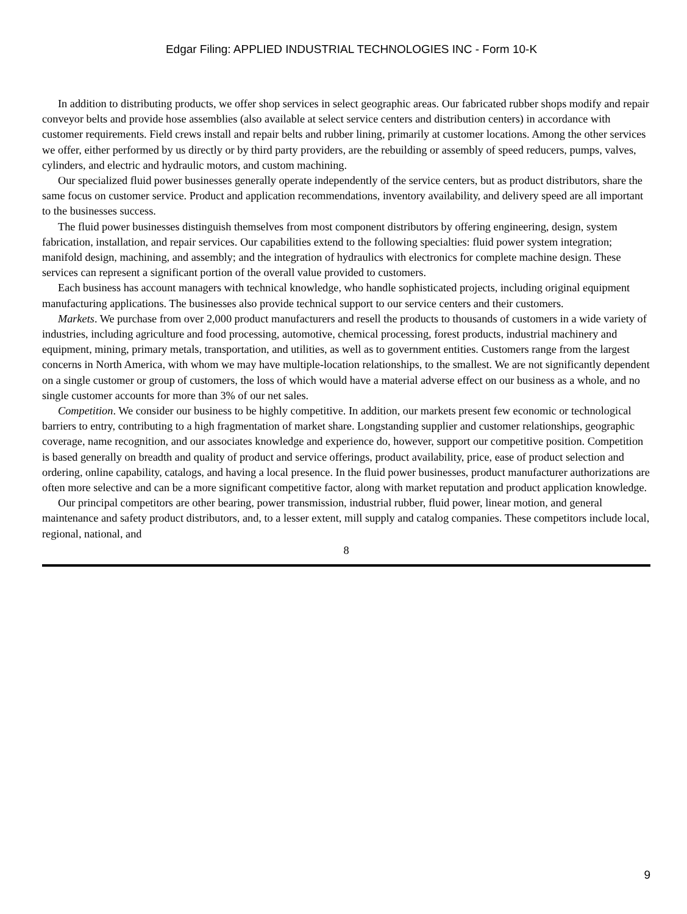Edgar Filing: APPLIED INDUSTRIAL TECHNOLOGIES INC - Form 10-K
In addition to distributing products, we offer shop services in select geographic areas. Our fabricated rubber shops modify and repair conveyor belts and provide hose assemblies (also available at select service centers and distribution centers) in accordance with customer requirements. Field crews install and repair belts and rubber lining, primarily at customer locations. Among the other services we offer, either performed by us directly or by third party providers, are the rebuilding or assembly of speed reducers, pumps, valves, cylinders, and electric and hydraulic motors, and custom machining.
Our specialized fluid power businesses generally operate independently of the service centers, but as product distributors, share the same focus on customer service. Product and application recommendations, inventory availability, and delivery speed are all important to the businesses success.
The fluid power businesses distinguish themselves from most component distributors by offering engineering, design, system fabrication, installation, and repair services. Our capabilities extend to the following specialties: fluid power system integration; manifold design, machining, and assembly; and the integration of hydraulics with electronics for complete machine design. These services can represent a significant portion of the overall value provided to customers.
Each business has account managers with technical knowledge, who handle sophisticated projects, including original equipment manufacturing applications. The businesses also provide technical support to our service centers and their customers.
Markets. We purchase from over 2,000 product manufacturers and resell the products to thousands of customers in a wide variety of industries, including agriculture and food processing, automotive, chemical processing, forest products, industrial machinery and equipment, mining, primary metals, transportation, and utilities, as well as to government entities. Customers range from the largest concerns in North America, with whom we may have multiple-location relationships, to the smallest. We are not significantly dependent on a single customer or group of customers, the loss of which would have a material adverse effect on our business as a whole, and no single customer accounts for more than 3% of our net sales.
Competition. We consider our business to be highly competitive. In addition, our markets present few economic or technological barriers to entry, contributing to a high fragmentation of market share. Longstanding supplier and customer relationships, geographic coverage, name recognition, and our associates knowledge and experience do, however, support our competitive position. Competition is based generally on breadth and quality of product and service offerings, product availability, price, ease of product selection and ordering, online capability, catalogs, and having a local presence. In the fluid power businesses, product manufacturer authorizations are often more selective and can be a more significant competitive factor, along with market reputation and product application knowledge.
Our principal competitors are other bearing, power transmission, industrial rubber, fluid power, linear motion, and general maintenance and safety product distributors, and, to a lesser extent, mill supply and catalog companies. These competitors include local, regional, national, and
8
9